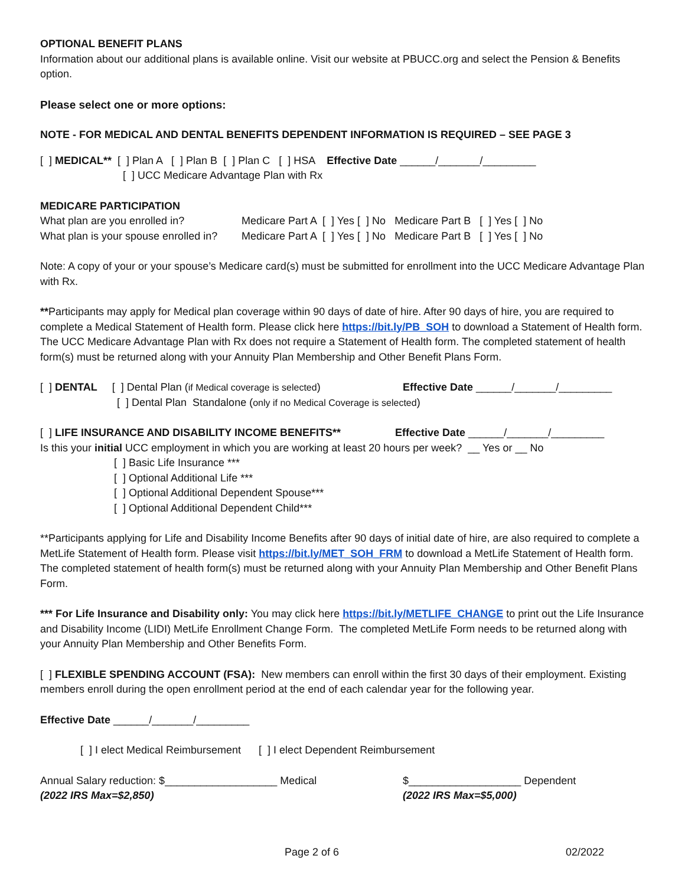OPTIONAL BENEFIT PLANS
Information about our additional plans is available online. Visit our website at PBUCC.org and select the Pension & Benefits option.
Please select one or more options:
NOTE - FOR MEDICAL AND DENTAL BENEFITS DEPENDENT INFORMATION IS REQUIRED – SEE PAGE 3
[ ] MEDICAL** [ ] Plan A [ ] Plan B [ ] Plan C [ ] HSA Effective Date ______/_______/_________
[ ] UCC Medicare Advantage Plan with Rx
MEDICARE PARTICIPATION
What plan are you enrolled in? Medicare Part A [ ] Yes [ ] No Medicare Part B [ ] Yes [ ] No
What plan is your spouse enrolled in? Medicare Part A [ ] Yes [ ] No Medicare Part B [ ] Yes [ ] No
Note: A copy of your or your spouse’s Medicare card(s) must be submitted for enrollment into the UCC Medicare Advantage Plan with Rx.
**Participants may apply for Medical plan coverage within 90 days of date of hire. After 90 days of hire, you are required to complete a Medical Statement of Health form. Please click here https://bit.ly/PB_SOH to download a Statement of Health form. The UCC Medicare Advantage Plan with Rx does not require a Statement of Health form. The completed statement of health form(s) must be returned along with your Annuity Plan Membership and Other Benefit Plans Form.
[ ] DENTAL [ ] Dental Plan (if Medical coverage is selected) Effective Date ______/_______/_________
[ ] Dental Plan Standalone (only if no Medical Coverage is selected)
[ ] LIFE INSURANCE AND DISABILITY INCOME BENEFITS** Effective Date ______/_______/_________
Is this your initial UCC employment in which you are working at least 20 hours per week? __ Yes or __ No
[ ] Basic Life Insurance ***
[ ] Optional Additional Life ***
[ ] Optional Additional Dependent Spouse***
[ ] Optional Additional Dependent Child***
**Participants applying for Life and Disability Income Benefits after 90 days of initial date of hire, are also required to complete a MetLife Statement of Health form. Please visit https://bit.ly/MET_SOH_FRM to download a MetLife Statement of Health form. The completed statement of health form(s) must be returned along with your Annuity Plan Membership and Other Benefit Plans Form.
*** For Life Insurance and Disability only: You may click here https://bit.ly/METLIFE_CHANGE to print out the Life Insurance and Disability Income (LIDI) MetLife Enrollment Change Form. The completed MetLife Form needs to be returned along with your Annuity Plan Membership and Other Benefits Form.
[ ] FLEXIBLE SPENDING ACCOUNT (FSA): New members can enroll within the first 30 days of their employment. Existing members enroll during the open enrollment period at the end of each calendar year for the following year.
Effective Date ______/_______/_________
[ ] I elect Medical Reimbursement [ ] I elect Dependent Reimbursement
Annual Salary reduction: $___________________ Medical $___________________ Dependent
(2022 IRS Max=$2,850) (2022 IRS Max=$5,000)
Page 2 of 6 02/2022